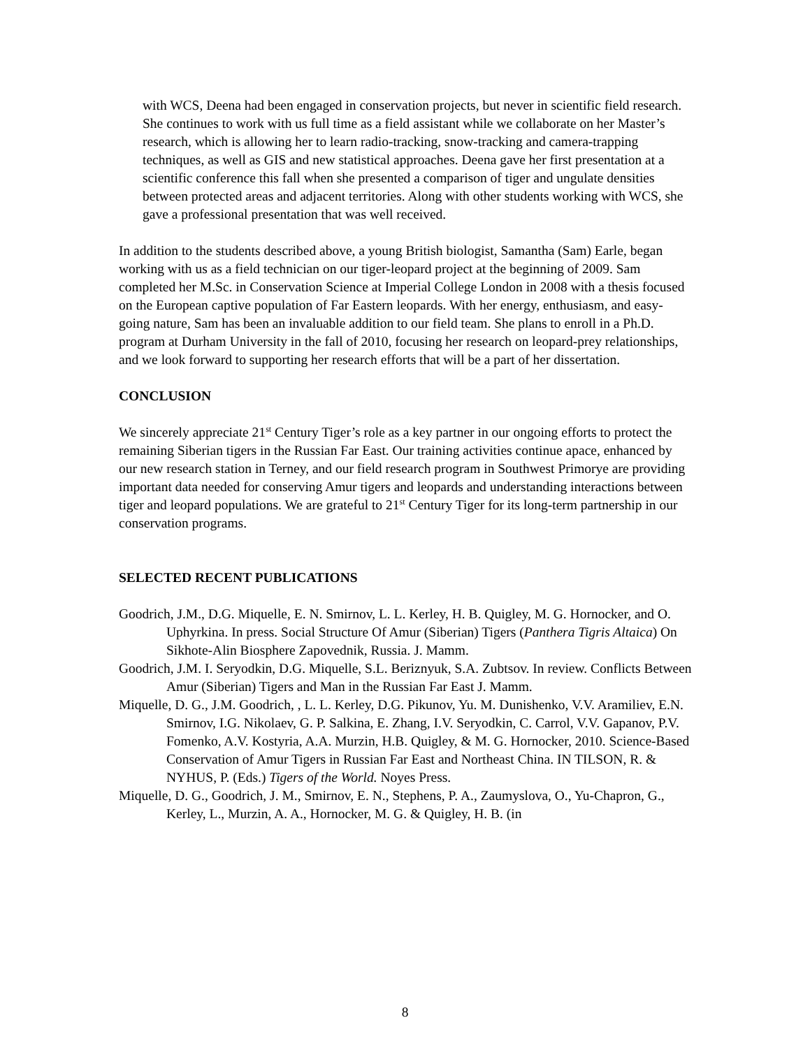with WCS, Deena had been engaged in conservation projects, but never in scientific field research. She continues to work with us full time as a field assistant while we collaborate on her Master’s research, which is allowing her to learn radio-tracking, snow-tracking and camera-trapping techniques, as well as GIS and new statistical approaches. Deena gave her first presentation at a scientific conference this fall when she presented a comparison of tiger and ungulate densities between protected areas and adjacent territories. Along with other students working with WCS, she gave a professional presentation that was well received.
In addition to the students described above, a young British biologist, Samantha (Sam) Earle, began working with us as a field technician on our tiger-leopard project at the beginning of 2009. Sam completed her M.Sc. in Conservation Science at Imperial College London in 2008 with a thesis focused on the European captive population of Far Eastern leopards. With her energy, enthusiasm, and easy-going nature, Sam has been an invaluable addition to our field team. She plans to enroll in a Ph.D. program at Durham University in the fall of 2010, focusing her research on leopard-prey relationships, and we look forward to supporting her research efforts that will be a part of her dissertation.
CONCLUSION
We sincerely appreciate 21<sup>st</sup> Century Tiger’s role as a key partner in our ongoing efforts to protect the remaining Siberian tigers in the Russian Far East. Our training activities continue apace, enhanced by our new research station in Terney, and our field research program in Southwest Primorye are providing important data needed for conserving Amur tigers and leopards and understanding interactions between tiger and leopard populations. We are grateful to 21<sup>st</sup> Century Tiger for its long-term partnership in our conservation programs.
SELECTED RECENT PUBLICATIONS
Goodrich, J.M., D.G. Miquelle, E. N. Smirnov, L. L. Kerley, H. B. Quigley, M. G. Hornocker, and O. Uphyrkina. In press. Social Structure Of Amur (Siberian) Tigers (Panthera Tigris Altaica) On Sikhote-Alin Biosphere Zapovednik, Russia. J. Mamm.
Goodrich, J.M. I. Seryodkin, D.G. Miquelle, S.L. Beriznyuk, S.A. Zubtsov. In review. Conflicts Between Amur (Siberian) Tigers and Man in the Russian Far East J. Mamm.
Miquelle, D. G., J.M. Goodrich, , L. L. Kerley, D.G. Pikunov, Yu. M. Dunishenko, V.V. Aramiliev, E.N. Smirnov, I.G. Nikolaev, G. P. Salkina, E. Zhang, I.V. Seryodkin, C. Carrol, V.V. Gapanov, P.V. Fomenko, A.V. Kostyria, A.A. Murzin, H.B. Quigley, & M. G. Hornocker, 2010. Science-Based Conservation of Amur Tigers in Russian Far East and Northeast China. IN TILSON, R. & NYHUS, P. (Eds.) Tigers of the World. Noyes Press.
Miquelle, D. G., Goodrich, J. M., Smirnov, E. N., Stephens, P. A., Zaumyslova, O., Yu-Chapron, G., Kerley, L., Murzin, A. A., Hornocker, M. G. & Quigley, H. B. (in
8